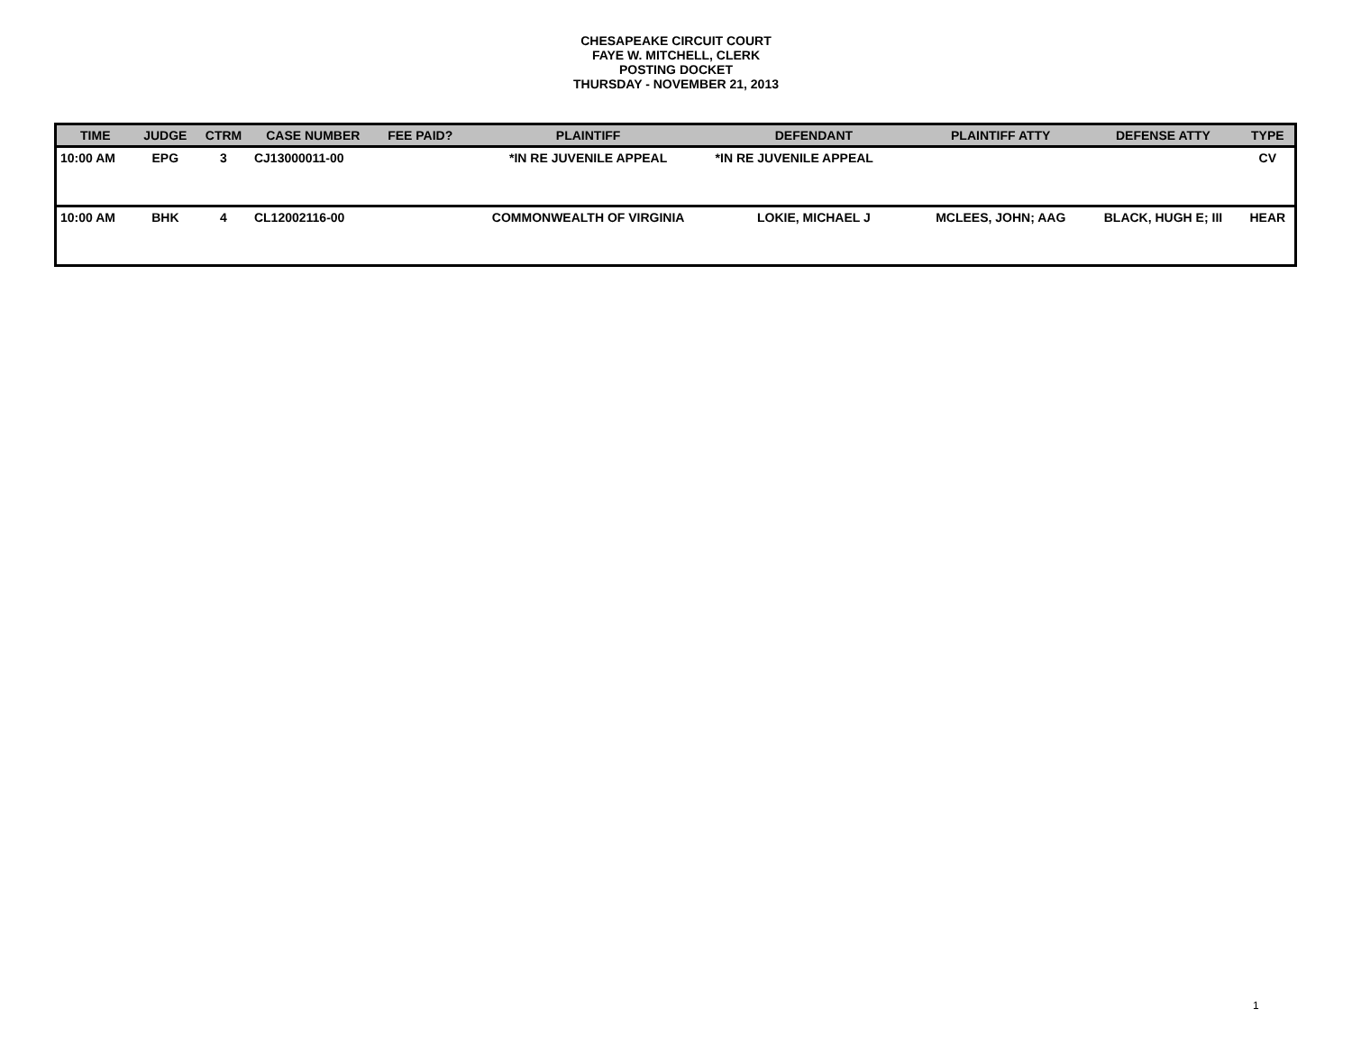CHESAPEAKE CIRCUIT COURT
FAYE W. MITCHELL, CLERK
POSTING DOCKET
THURSDAY - NOVEMBER 21, 2013
| TIME | JUDGE | CTRM | CASE NUMBER | FEE PAID? | PLAINTIFF | DEFENDANT | PLAINTIFF ATTY | DEFENSE ATTY | TYPE |
| --- | --- | --- | --- | --- | --- | --- | --- | --- | --- |
| 10:00 AM | EPG | 3 | CJ13000011-00 | | *IN RE JUVENILE APPEAL | *IN RE JUVENILE APPEAL | | | CV |
| 10:00 AM | BHK | 4 | CL12002116-00 | | COMMONWEALTH OF VIRGINIA | LOKIE, MICHAEL J | MCLEES, JOHN; AAG | BLACK, HUGH E; III | HEAR |
1